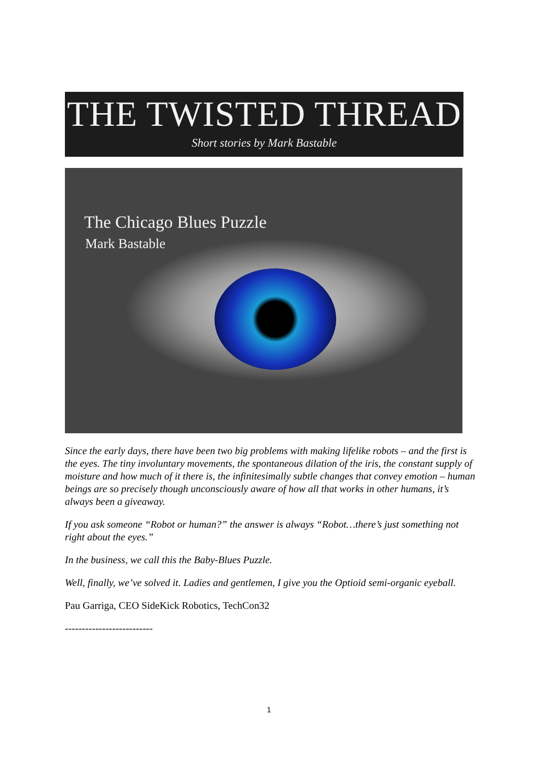THE TWISTED THREAD
Short stories by Mark Bastable
The Chicago Blues Puzzle
Mark Bastable
Since the early days, there have been two big problems with making lifelike robots – and the first is the eyes. The tiny involuntary movements, the spontaneous dilation of the iris, the constant supply of moisture and how much of it there is, the infinitesimally subtle changes that convey emotion – human beings are so precisely though unconsciously aware of how all that works in other humans, it’s always been a giveaway.
If you ask someone “Robot or human?” the answer is always “Robot…there’s just something not right about the eyes.”
In the business, we call this the Baby-Blues Puzzle.
Well, finally, we’ve solved it. Ladies and gentlemen, I give you the Optioid semi-organic eyeball.
Pau Garriga, CEO SideKick Robotics, TechCon32
--------------------------
1